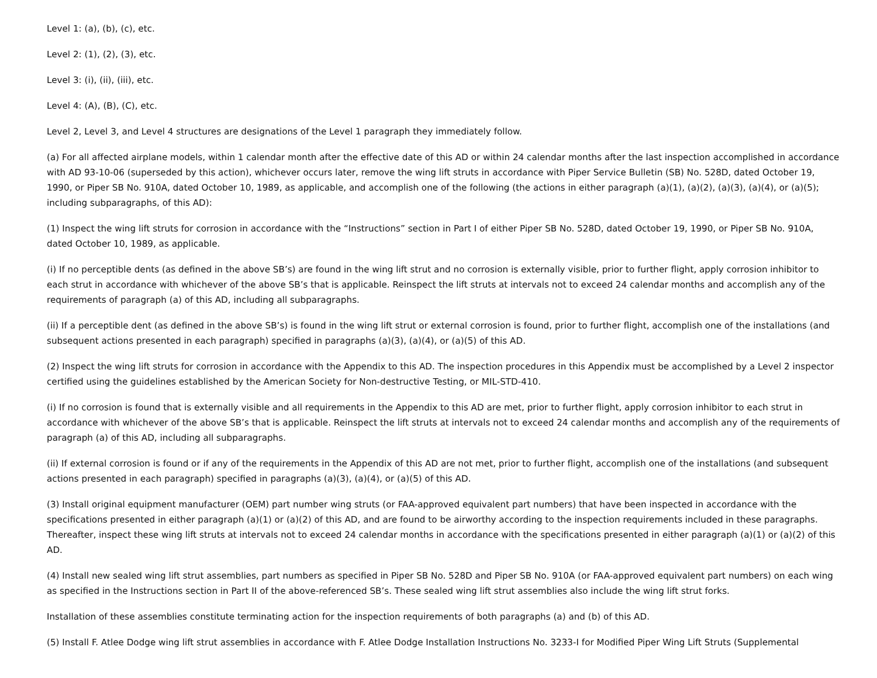Level 1: (a), (b), (c), etc.
Level 2: (1), (2), (3), etc.
Level 3: (i), (ii), (iii), etc.
Level 4: (A), (B), (C), etc.
Level 2, Level 3, and Level 4 structures are designations of the Level 1 paragraph they immediately follow.
(a) For all affected airplane models, within 1 calendar month after the effective date of this AD or within 24 calendar months after the last inspection accomplished in accordance with AD 93-10-06 (superseded by this action), whichever occurs later, remove the wing lift struts in accordance with Piper Service Bulletin (SB) No. 528D, dated October 19, 1990, or Piper SB No. 910A, dated October 10, 1989, as applicable, and accomplish one of the following (the actions in either paragraph (a)(1), (a)(2), (a)(3), (a)(4), or (a)(5); including subparagraphs, of this AD):
(1) Inspect the wing lift struts for corrosion in accordance with the “Instructions” section in Part I of either Piper SB No. 528D, dated October 19, 1990, or Piper SB No. 910A, dated October 10, 1989, as applicable.
(i) If no perceptible dents (as defined in the above SB’s) are found in the wing lift strut and no corrosion is externally visible, prior to further flight, apply corrosion inhibitor to each strut in accordance with whichever of the above SB’s that is applicable. Reinspect the lift struts at intervals not to exceed 24 calendar months and accomplish any of the requirements of paragraph (a) of this AD, including all subparagraphs.
(ii) If a perceptible dent (as defined in the above SB’s) is found in the wing lift strut or external corrosion is found, prior to further flight, accomplish one of the installations (and subsequent actions presented in each paragraph) specified in paragraphs (a)(3), (a)(4), or (a)(5) of this AD.
(2) Inspect the wing lift struts for corrosion in accordance with the Appendix to this AD. The inspection procedures in this Appendix must be accomplished by a Level 2 inspector certified using the guidelines established by the American Society for Non-destructive Testing, or MIL-STD-410.
(i) If no corrosion is found that is externally visible and all requirements in the Appendix to this AD are met, prior to further flight, apply corrosion inhibitor to each strut in accordance with whichever of the above SB’s that is applicable. Reinspect the lift struts at intervals not to exceed 24 calendar months and accomplish any of the requirements of paragraph (a) of this AD, including all subparagraphs.
(ii) If external corrosion is found or if any of the requirements in the Appendix of this AD are not met, prior to further flight, accomplish one of the installations (and subsequent actions presented in each paragraph) specified in paragraphs (a)(3), (a)(4), or (a)(5) of this AD.
(3) Install original equipment manufacturer (OEM) part number wing struts (or FAA-approved equivalent part numbers) that have been inspected in accordance with the specifications presented in either paragraph (a)(1) or (a)(2) of this AD, and are found to be airworthy according to the inspection requirements included in these paragraphs. Thereafter, inspect these wing lift struts at intervals not to exceed 24 calendar months in accordance with the specifications presented in either paragraph (a)(1) or (a)(2) of this AD.
(4) Install new sealed wing lift strut assemblies, part numbers as specified in Piper SB No. 528D and Piper SB No. 910A (or FAA-approved equivalent part numbers) on each wing as specified in the Instructions section in Part II of the above-referenced SB’s. These sealed wing lift strut assemblies also include the wing lift strut forks.
Installation of these assemblies constitute terminating action for the inspection requirements of both paragraphs (a) and (b) of this AD.
(5) Install F. Atlee Dodge wing lift strut assemblies in accordance with F. Atlee Dodge Installation Instructions No. 3233-I for Modified Piper Wing Lift Struts (Supplemental